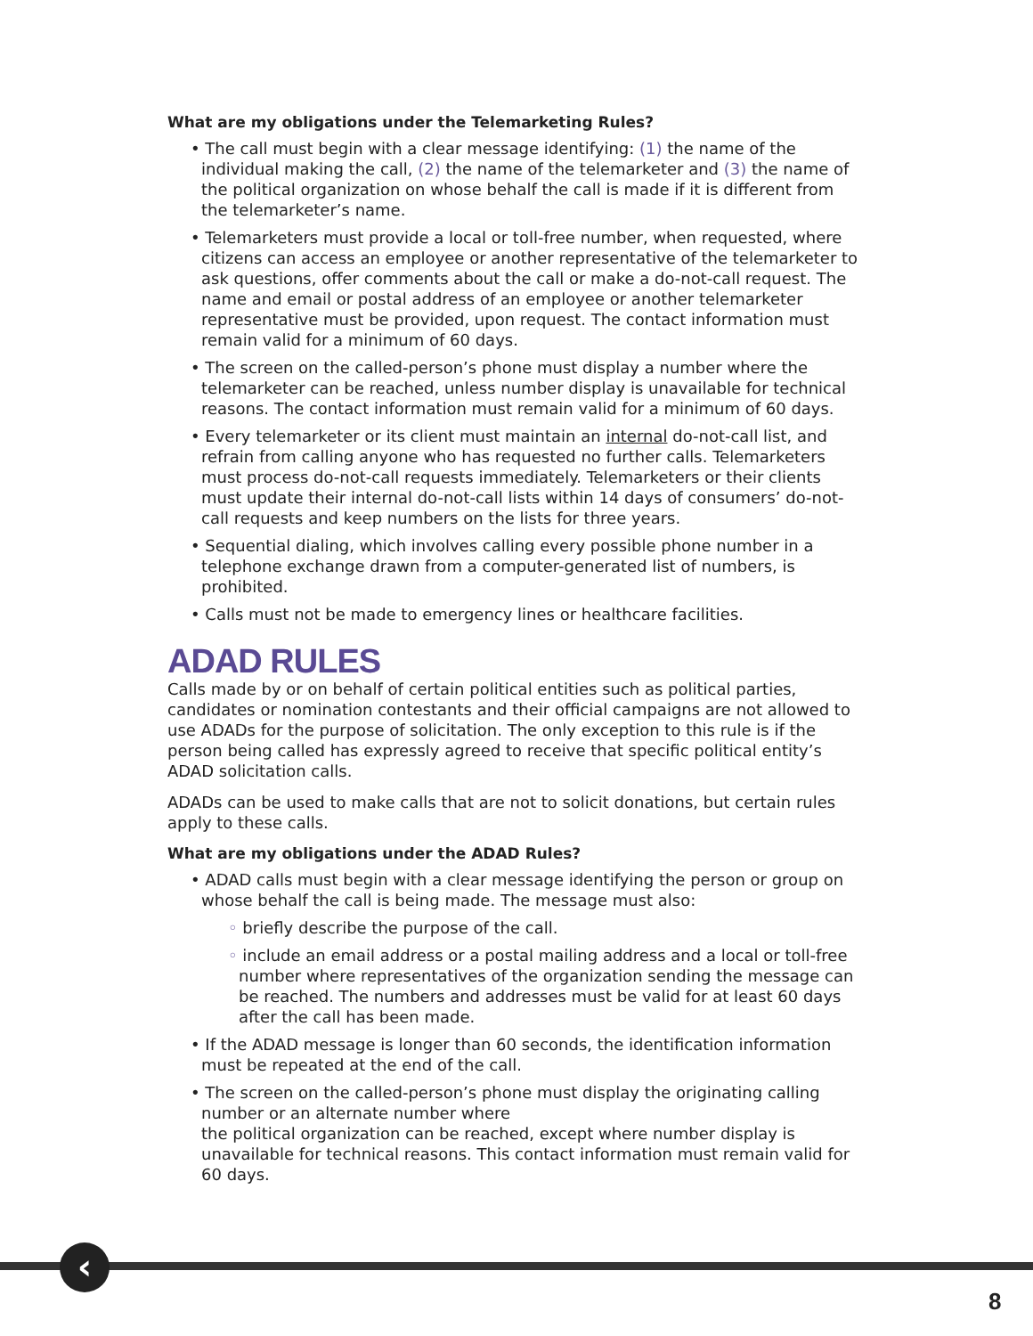What are my obligations under the Telemarketing Rules?
• The call must begin with a clear message identifying: (1) the name of the individual making the call, (2) the name of the telemarketer and (3) the name of the political organization on whose behalf the call is made if it is different from the telemarketer’s name.
• Telemarketers must provide a local or toll-free number, when requested, where citizens can access an employee or another representative of the telemarketer to ask questions, offer comments about the call or make a do-not-call request. The name and email or postal address of an employee or another telemarketer representative must be provided, upon request. The contact information must remain valid for a minimum of 60 days.
• The screen on the called-person’s phone must display a number where the telemarketer can be reached, unless number display is unavailable for technical reasons. The contact information must remain valid for a minimum of 60 days.
• Every telemarketer or its client must maintain an internal do-not-call list, and refrain from calling anyone who has requested no further calls. Telemarketers must process do-not-call requests immediately. Telemarketers or their clients must update their internal do-not-call lists within 14 days of consumers’ do-not-call requests and keep numbers on the lists for three years.
• Sequential dialing, which involves calling every possible phone number in a telephone exchange drawn from a computer-generated list of numbers, is prohibited.
• Calls must not be made to emergency lines or healthcare facilities.
ADAD RULES
Calls made by or on behalf of certain political entities such as political parties, candidates or nomination contestants and their official campaigns are not allowed to use ADADs for the purpose of solicitation. The only exception to this rule is if the person being called has expressly agreed to receive that specific political entity’s ADAD solicitation calls.
ADADs can be used to make calls that are not to solicit donations, but certain rules apply to these calls.
What are my obligations under the ADAD Rules?
• ADAD calls must begin with a clear message identifying the person or group on whose behalf the call is being made. The message must also:
◦ briefly describe the purpose of the call.
◦ include an email address or a postal mailing address and a local or toll-free number where representatives of the organization sending the message can be reached. The numbers and addresses must be valid for at least 60 days after the call has been made.
• If the ADAD message is longer than 60 seconds, the identification information must be repeated at the end of the call.
• The screen on the called-person’s phone must display the originating calling number or an alternate number where
the political organization can be reached, except where number display is unavailable for technical reasons. This contact information must remain valid for 60 days.
‹
8